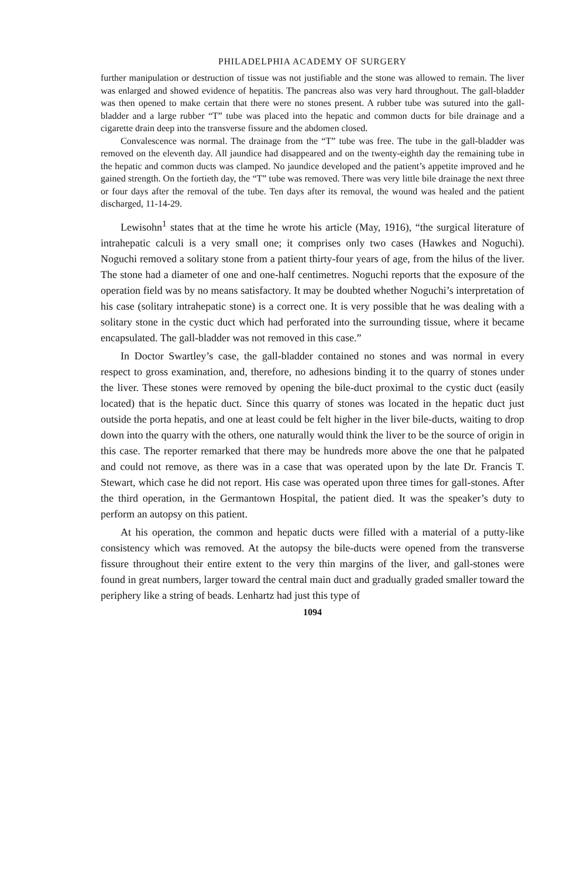PHILADELPHIA ACADEMY OF SURGERY
further manipulation or destruction of tissue was not justifiable and the stone was allowed to remain. The liver was enlarged and showed evidence of hepatitis. The pancreas also was very hard throughout. The gall-bladder was then opened to make certain that there were no stones present. A rubber tube was sutured into the gall-bladder and a large rubber “T” tube was placed into the hepatic and common ducts for bile drainage and a cigarette drain deep into the transverse fissure and the abdomen closed.
Convalescence was normal. The drainage from the “T” tube was free. The tube in the gall-bladder was removed on the eleventh day. All jaundice had disappeared and on the twenty-eighth day the remaining tube in the hepatic and common ducts was clamped. No jaundice developed and the patient’s appetite improved and he gained strength. On the fortieth day, the “T” tube was removed. There was very little bile drainage the next three or four days after the removal of the tube. Ten days after its removal, the wound was healed and the patient discharged, 11-14-29.
Lewisohn<sup>1</sup> states that at the time he wrote his article (May, 1916), “the surgical literature of intrahepatic calculi is a very small one; it comprises only two cases (Hawkes and Noguchi). Noguchi removed a solitary stone from a patient thirty-four years of age, from the hilus of the liver. The stone had a diameter of one and one-half centimetres. Noguchi reports that the exposure of the operation field was by no means satisfactory. It may be doubted whether Noguchi’s interpretation of his case (solitary intrahepatic stone) is a correct one. It is very possible that he was dealing with a solitary stone in the cystic duct which had perforated into the surrounding tissue, where it became encapsulated. The gall-bladder was not removed in this case.”
In Doctor Swartley’s case, the gall-bladder contained no stones and was normal in every respect to gross examination, and, therefore, no adhesions binding it to the quarry of stones under the liver. These stones were removed by opening the bile-duct proximal to the cystic duct (easily located) that is the hepatic duct. Since this quarry of stones was located in the hepatic duct just outside the porta hepatis, and one at least could be felt higher in the liver bile-ducts, waiting to drop down into the quarry with the others, one naturally would think the liver to be the source of origin in this case. The reporter remarked that there may be hundreds more above the one that he palpated and could not remove, as there was in a case that was operated upon by the late Dr. Francis T. Stewart, which case he did not report. His case was operated upon three times for gall-stones. After the third operation, in the Germantown Hospital, the patient died. It was the speaker’s duty to perform an autopsy on this patient.
At his operation, the common and hepatic ducts were filled with a material of a putty-like consistency which was removed. At the autopsy the bile-ducts were opened from the transverse fissure throughout their entire extent to the very thin margins of the liver, and gall-stones were found in great numbers, larger toward the central main duct and gradually graded smaller toward the periphery like a string of beads. Lenhartz had just this type of
1094